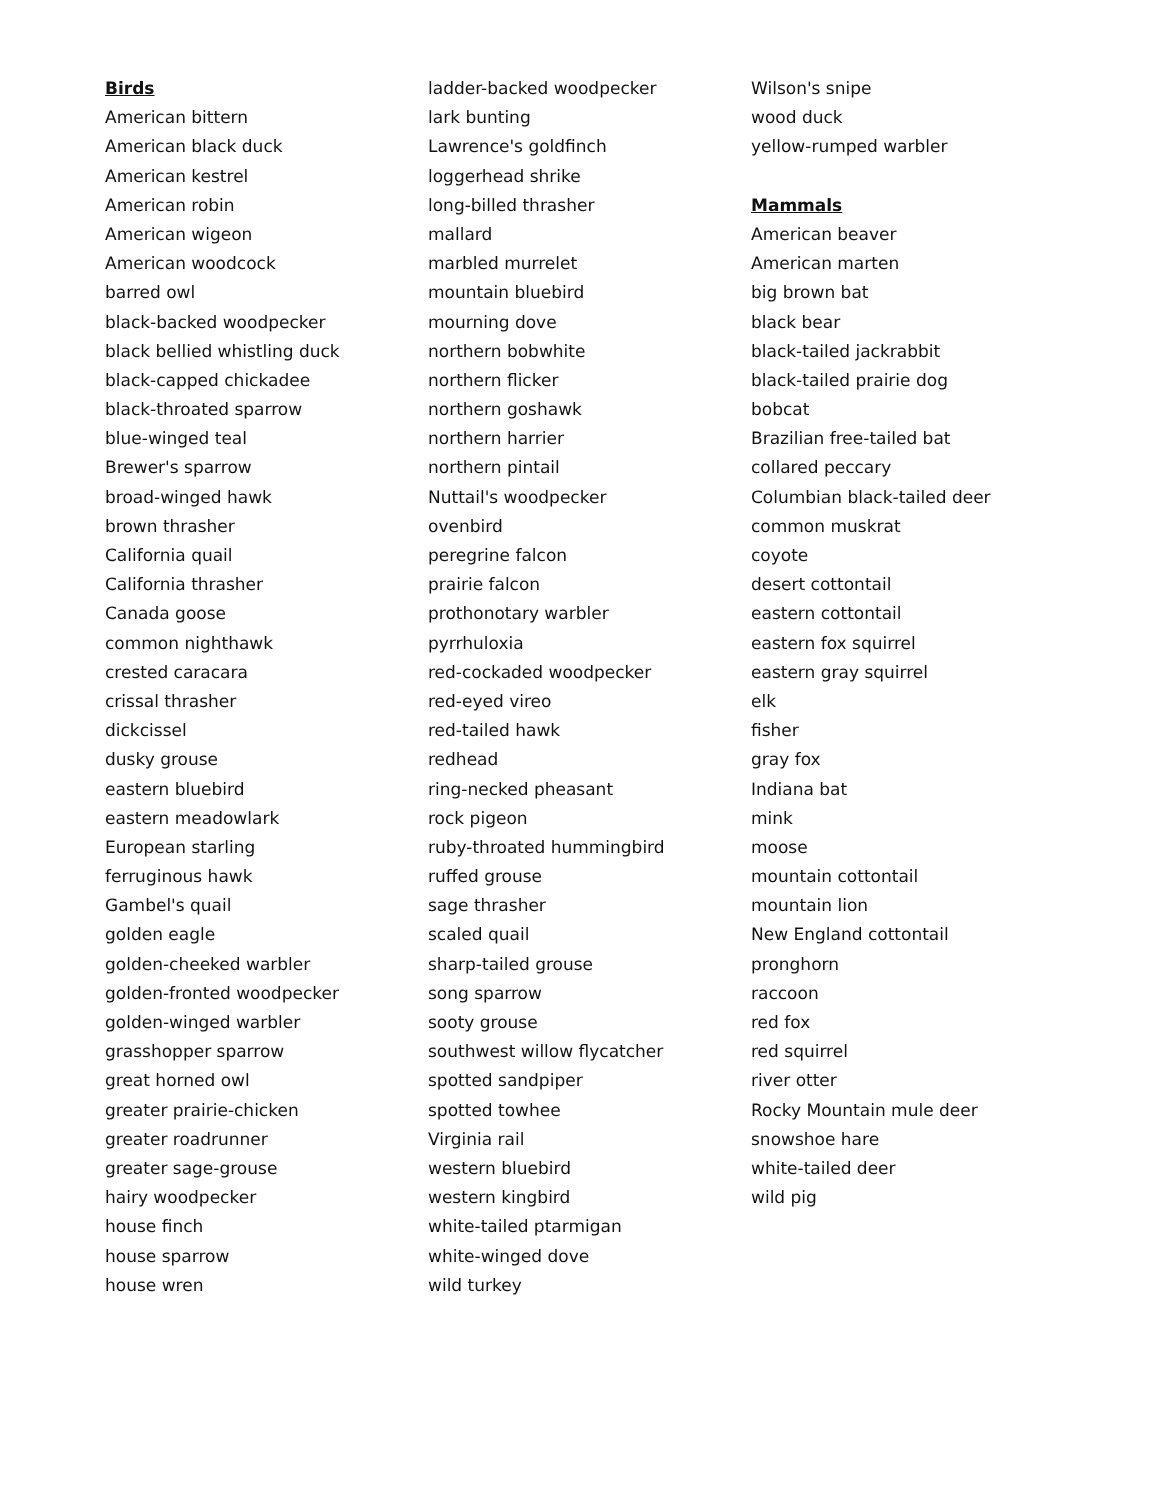Birds
American bittern
American black duck
American kestrel
American robin
American wigeon
American woodcock
barred owl
black-backed woodpecker
black bellied whistling duck
black-capped chickadee
black-throated sparrow
blue-winged teal
Brewer's sparrow
broad-winged hawk
brown thrasher
California quail
California thrasher
Canada goose
common nighthawk
crested caracara
crissal thrasher
dickcissel
dusky grouse
eastern bluebird
eastern meadowlark
European starling
ferruginous hawk
Gambel's quail
golden eagle
golden-cheeked warbler
golden-fronted woodpecker
golden-winged warbler
grasshopper sparrow
great horned owl
greater prairie-chicken
greater roadrunner
greater sage-grouse
hairy woodpecker
house finch
house sparrow
house wren
ladder-backed woodpecker
lark bunting
Lawrence's goldfinch
loggerhead shrike
long-billed thrasher
mallard
marbled murrelet
mountain bluebird
mourning dove
northern bobwhite
northern flicker
northern goshawk
northern harrier
northern pintail
Nuttail's woodpecker
ovenbird
peregrine falcon
prairie falcon
prothonotary warbler
pyrrhuloxia
red-cockaded woodpecker
red-eyed vireo
red-tailed hawk
redhead
ring-necked pheasant
rock pigeon
ruby-throated hummingbird
ruffed grouse
sage thrasher
scaled quail
sharp-tailed grouse
song sparrow
sooty grouse
southwest willow flycatcher
spotted sandpiper
spotted towhee
Virginia rail
western bluebird
western kingbird
white-tailed ptarmigan
white-winged dove
wild turkey
Wilson's snipe
wood duck
yellow-rumped warbler
Mammals
American beaver
American marten
big brown bat
black bear
black-tailed jackrabbit
black-tailed prairie dog
bobcat
Brazilian free-tailed bat
collared peccary
Columbian black-tailed deer
common muskrat
coyote
desert cottontail
eastern cottontail
eastern fox squirrel
eastern gray squirrel
elk
fisher
gray fox
Indiana bat
mink
moose
mountain cottontail
mountain lion
New England cottontail
pronghorn
raccoon
red fox
red squirrel
river otter
Rocky Mountain mule deer
snowshoe hare
white-tailed deer
wild pig